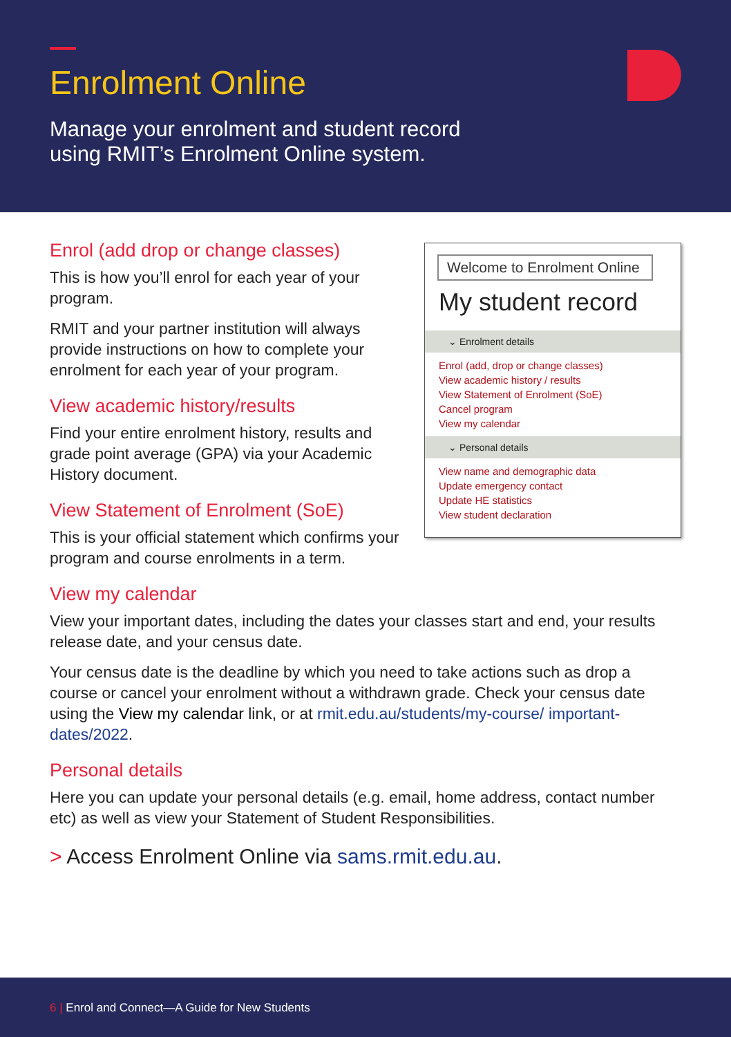Enrolment Online
Manage your enrolment and student record
using RMIT’s Enrolment Online system.
Welcome to Enrolment Online
My student record
⌄ Enrolment details
Enrol (add, drop or change classes)
View academic history / results
View Statement of Enrolment (SoE)
Cancel program
View my calendar
⌄ Personal details
View name and demographic data
Update emergency contact
Update HE statistics
View student declaration
Enrol (add drop or change classes)
This is how you’ll enrol for each year of your program.
RMIT and your partner institution will always provide instructions on how to complete your enrolment for each year of your program.
View academic history/results
Find your entire enrolment history, results and grade point average (GPA) via your Academic History document.
View Statement of Enrolment (SoE)
This is your official statement which confirms your program and course enrolments in a term.
View my calendar
View your important dates, including the dates your classes start and end, your results release date, and your census date.
Your census date is the deadline by which you need to take actions such as drop a course or cancel your enrolment without a withdrawn grade. Check your census date using the View my calendar link, or at rmit.edu.au/students/my-course/ important-dates/2022.
Personal details
Here you can update your personal details (e.g. email, home address, contact number etc) as well as view your Statement of Student Responsibilities.
> Access Enrolment Online via sams.rmit.edu.au.
6 | Enrol and Connect—A Guide for New Students